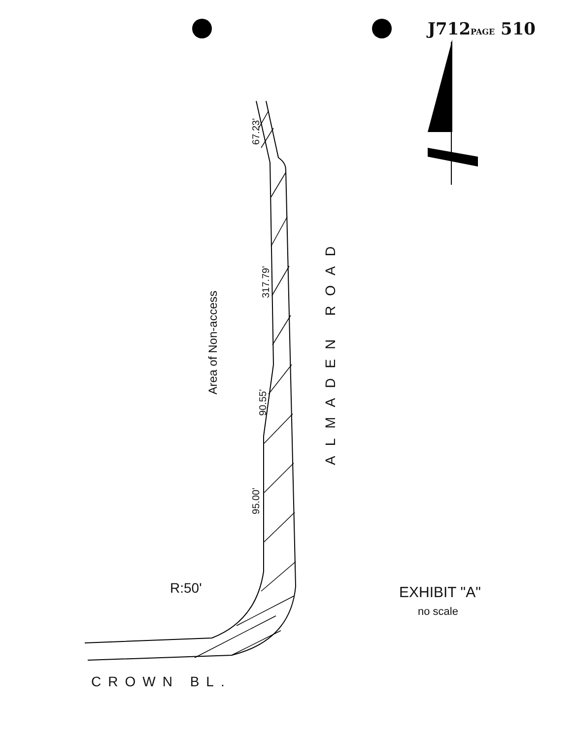J712PAGE 510
67.23'
317.79'
90.55'
95.00'
Area of Non-access
ALMADEN ROAD
R:50'
CROWN BL.
EXHIBIT "A"
no scale